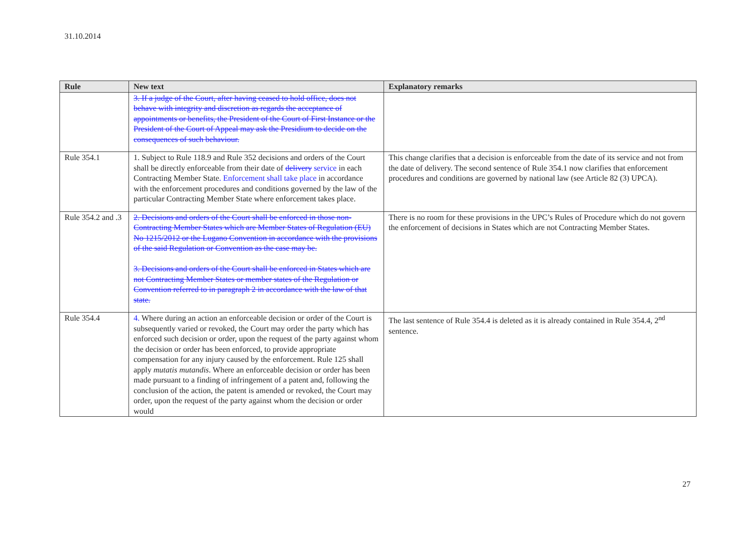31.10.2014
| Rule | New text | Explanatory remarks |
| --- | --- | --- |
| | 3. If a judge of the Court, after having ceased to hold office, does not behave with integrity and discretion as regards the acceptance of appointments or benefits, the President of the Court of First Instance or the President of the Court of Appeal may ask the Presidium to decide on the consequences of such behaviour. | |
| Rule 354.1 | 1. Subject to Rule 118.9 and Rule 352 decisions and orders of the Court shall be directly enforceable from their date of delivery service in each Contracting Member State . Enforcement shall take place in accordance with the enforcement procedures and conditions governed by the law of the particular Contracting Member State where enforcement takes place. | This change clarifies that a decision is enforceable from the date of its service and not from the date of delivery. The second sentence of Rule 354.1 now clarifies that enforcement procedures and conditions are governed by national law (see Article 82 (3) UPCA). |
| Rule 354.2 and .3 | 2. Decisions and orders of the Court shall be enforced in those non-Contracting Member States which are Member States of Regulation (EU) No 1215/2012 or the Lugano Convention in accordance with the provisions of the said Regulation or Convention as the case may be. 3. Decisions and orders of the Court shall be enforced in States which are not Contracting Member States or member states of the Regulation or Convention referred to in paragraph 2 in accordance with the law of that state. | There is no room for these provisions in the UPC’s Rules of Procedure which do not govern the enforcement of decisions in States which are not Contracting Member States. |
| Rule 354.4 | 4. Where during an action an enforceable decision or order of the Court is subsequently varied or revoked, the Court may order the party which has enforced such decision or order, upon the request of the party against whom the decision or order has been enforced, to provide appropriate compensation for any injury caused by the enforcement. Rule 125 shall apply mutatis mutandis . Where an enforceable decision or order has been made pursuant to a finding of infringement of a patent and, following the conclusion of the action, the patent is amended or revoked, the Court may order, upon the request of the party against whom the decision or order would | The last sentence of Rule 354.4 is deleted as it is already contained in Rule 354.4, 2<sup>nd</sup> sentence. |
27